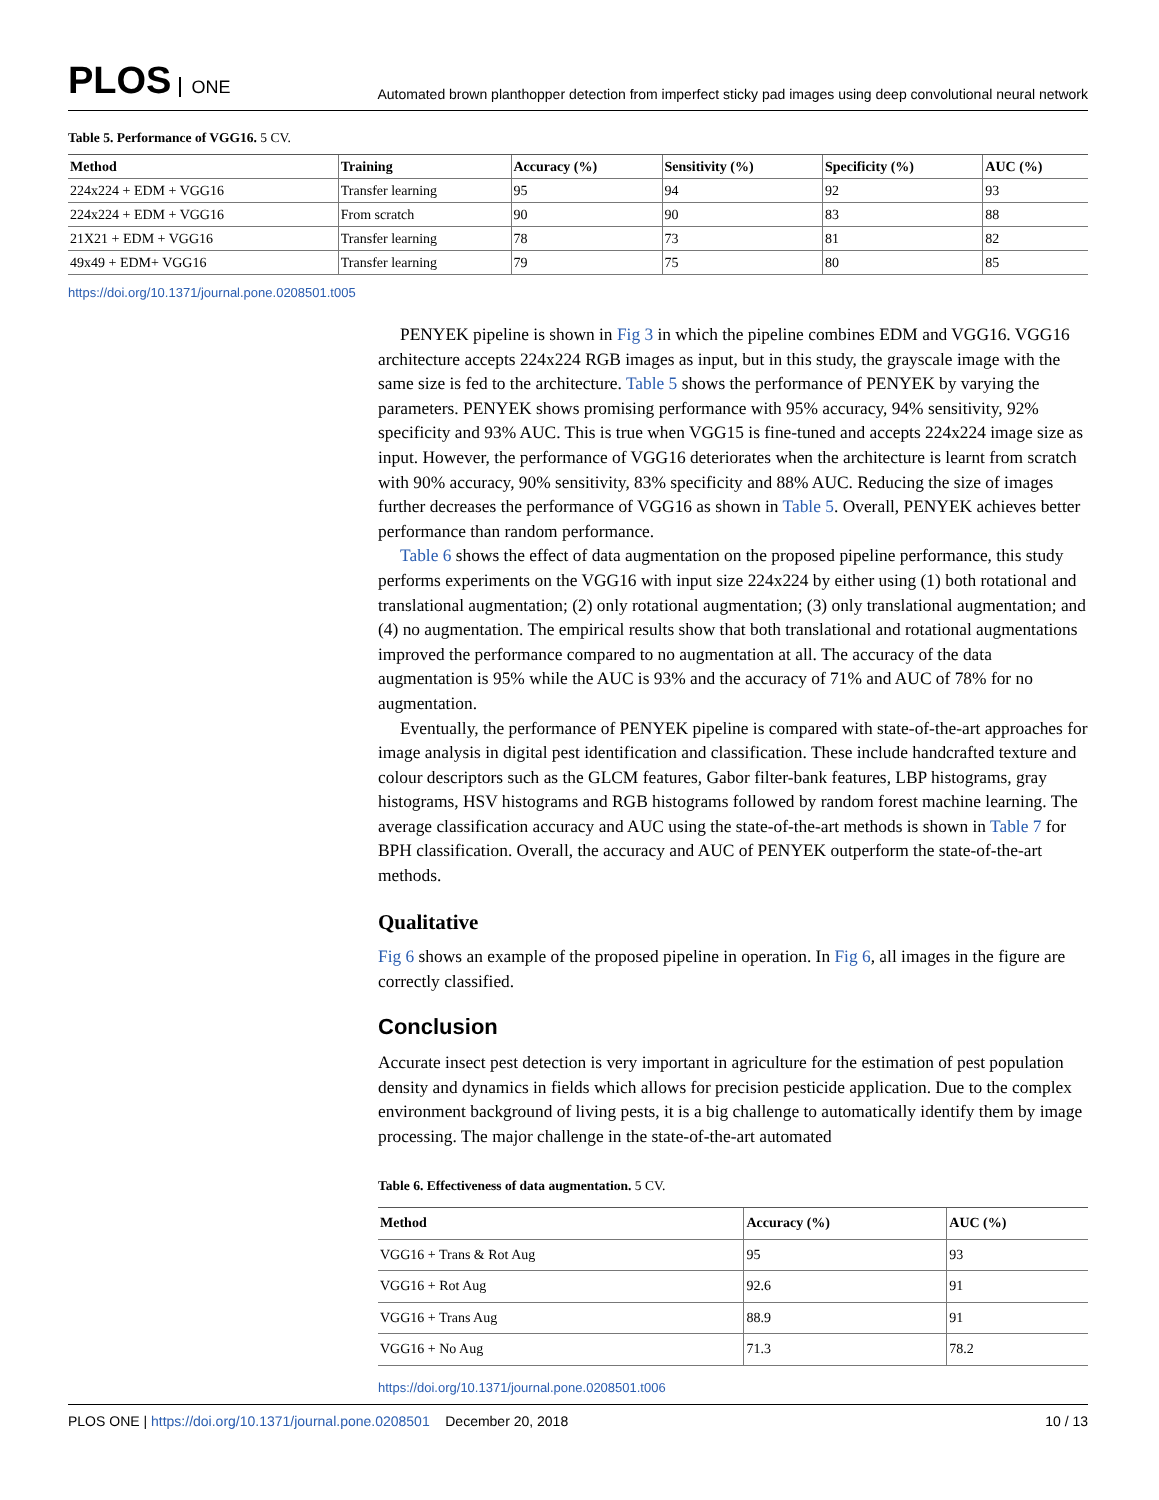PLOS ONE
Automated brown planthopper detection from imperfect sticky pad images using deep convolutional neural network
Table 5. Performance of VGG16. 5 CV.
| Method | Training | Accuracy (%) | Sensitivity (%) | Specificity (%) | AUC (%) |
| --- | --- | --- | --- | --- | --- |
| 224x224 + EDM + VGG16 | Transfer learning | 95 | 94 | 92 | 93 |
| 224x224 + EDM + VGG16 | From scratch | 90 | 90 | 83 | 88 |
| 21X21 + EDM + VGG16 | Transfer learning | 78 | 73 | 81 | 82 |
| 49x49 + EDM+ VGG16 | Transfer learning | 79 | 75 | 80 | 85 |
https://doi.org/10.1371/journal.pone.0208501.t005
PENYEK pipeline is shown in Fig 3 in which the pipeline combines EDM and VGG16. VGG16 architecture accepts 224x224 RGB images as input, but in this study, the grayscale image with the same size is fed to the architecture. Table 5 shows the performance of PENYEK by varying the parameters. PENYEK shows promising performance with 95% accuracy, 94% sensitivity, 92% specificity and 93% AUC. This is true when VGG15 is fine-tuned and accepts 224x224 image size as input. However, the performance of VGG16 deteriorates when the architecture is learnt from scratch with 90% accuracy, 90% sensitivity, 83% specificity and 88% AUC. Reducing the size of images further decreases the performance of VGG16 as shown in Table 5. Overall, PENYEK achieves better performance than random performance.
Table 6 shows the effect of data augmentation on the proposed pipeline performance, this study performs experiments on the VGG16 with input size 224x224 by either using (1) both rotational and translational augmentation; (2) only rotational augmentation; (3) only translational augmentation; and (4) no augmentation. The empirical results show that both translational and rotational augmentations improved the performance compared to no augmentation at all. The accuracy of the data augmentation is 95% while the AUC is 93% and the accuracy of 71% and AUC of 78% for no augmentation.
Eventually, the performance of PENYEK pipeline is compared with state-of-the-art approaches for image analysis in digital pest identification and classification. These include handcrafted texture and colour descriptors such as the GLCM features, Gabor filter-bank features, LBP histograms, gray histograms, HSV histograms and RGB histograms followed by random forest machine learning. The average classification accuracy and AUC using the state-of-the-art methods is shown in Table 7 for BPH classification. Overall, the accuracy and AUC of PENYEK outperform the state-of-the-art methods.
Qualitative
Fig 6 shows an example of the proposed pipeline in operation. In Fig 6, all images in the figure are correctly classified.
Conclusion
Accurate insect pest detection is very important in agriculture for the estimation of pest population density and dynamics in fields which allows for precision pesticide application. Due to the complex environment background of living pests, it is a big challenge to automatically identify them by image processing. The major challenge in the state-of-the-art automated
Table 6. Effectiveness of data augmentation. 5 CV.
| Method | Accuracy (%) | AUC (%) |
| --- | --- | --- |
| VGG16 + Trans & Rot Aug | 95 | 93 |
| VGG16 + Rot Aug | 92.6 | 91 |
| VGG16 + Trans Aug | 88.9 | 91 |
| VGG16 + No Aug | 71.3 | 78.2 |
https://doi.org/10.1371/journal.pone.0208501.t006
PLOS ONE | https://doi.org/10.1371/journal.pone.0208501 December 20, 2018
10 / 13